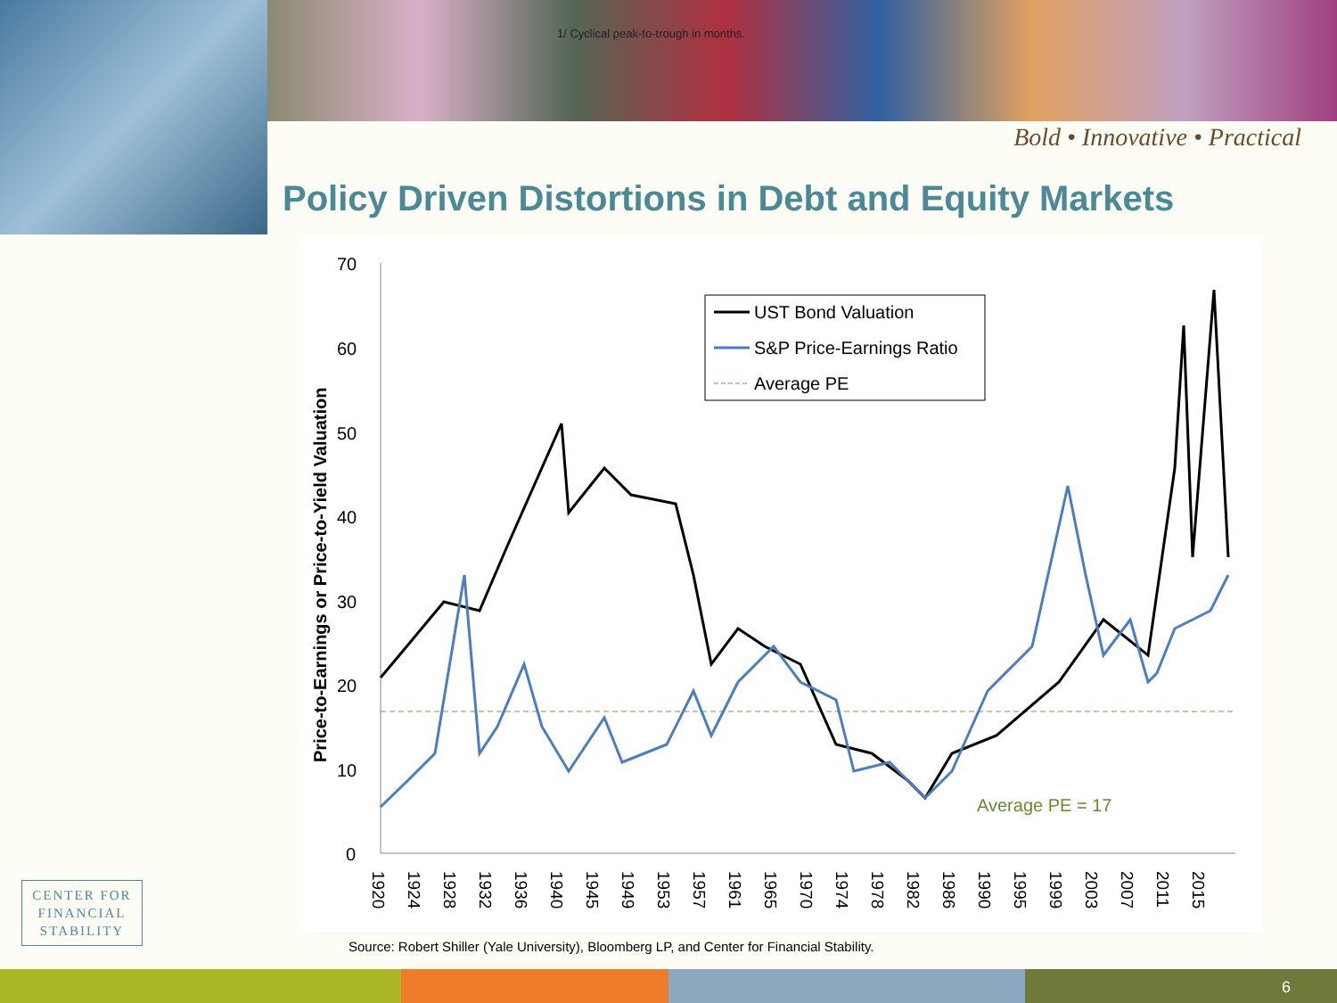1/ Cyclical peak-to-trough in months.
Bold • Innovative • Practical
Policy Driven Distortions in Debt and Equity Markets
Price-to-Earnings or Price-to-Yield Valuation
70
60
50
40
30
20
10
0
UST Bond Valuation
S&P Price-Earnings Ratio
Average PE
Average PE = 17
1920
1924
1928
1932
1936
1940
1945
1949
1953
1957
1961
1965
1970
1974
1978
1982
1986
1990
1995
1999
2003
2007
2011
2015
Source: Robert Shiller (Yale University), Bloomberg LP, and Center for Financial Stability.
CENTER FOR
FINANCIAL
STABILITY
6